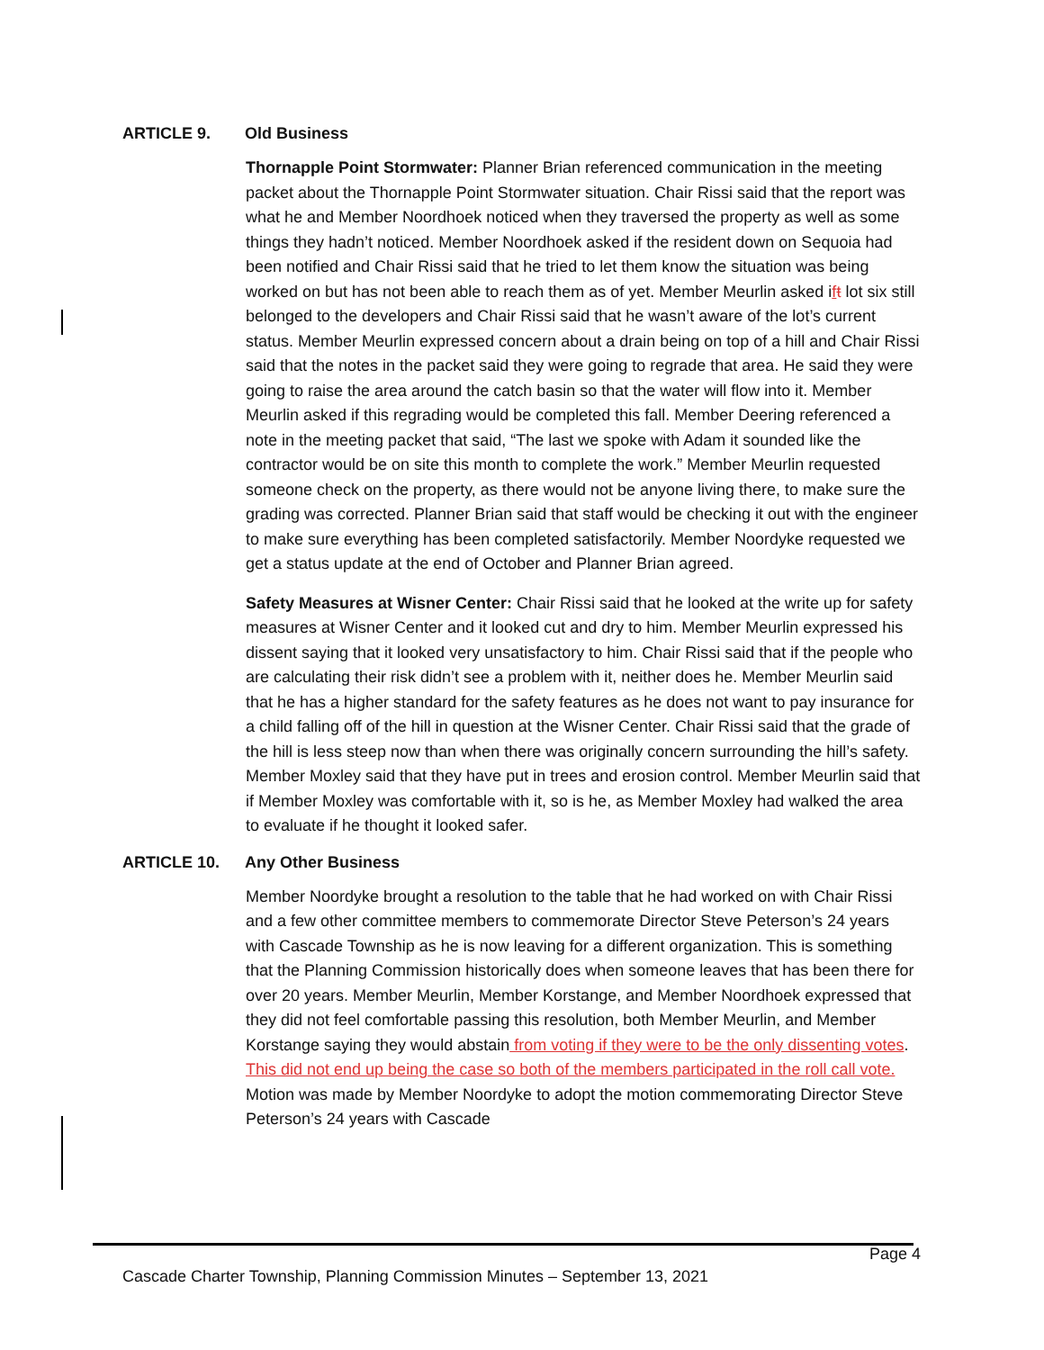ARTICLE 9. Old Business
Thornapple Point Stormwater: Planner Brian referenced communication in the meeting packet about the Thornapple Point Stormwater situation. Chair Rissi said that the report was what he and Member Noordhoek noticed when they traversed the property as well as some things they hadn’t noticed. Member Noordhoek asked if the resident down on Sequoia had been notified and Chair Rissi said that he tried to let them know the situation was being worked on but has not been able to reach them as of yet. Member Meurlin asked ift lot six still belonged to the developers and Chair Rissi said that he wasn’t aware of the lot’s current status. Member Meurlin expressed concern about a drain being on top of a hill and Chair Rissi said that the notes in the packet said they were going to regrade that area. He said they were going to raise the area around the catch basin so that the water will flow into it. Member Meurlin asked if this regrading would be completed this fall. Member Deering referenced a note in the meeting packet that said, “The last we spoke with Adam it sounded like the contractor would be on site this month to complete the work.” Member Meurlin requested someone check on the property, as there would not be anyone living there, to make sure the grading was corrected. Planner Brian said that staff would be checking it out with the engineer to make sure everything has been completed satisfactorily. Member Noordyke requested we get a status update at the end of October and Planner Brian agreed.
Safety Measures at Wisner Center: Chair Rissi said that he looked at the write up for safety measures at Wisner Center and it looked cut and dry to him. Member Meurlin expressed his dissent saying that it looked very unsatisfactory to him. Chair Rissi said that if the people who are calculating their risk didn’t see a problem with it, neither does he. Member Meurlin said that he has a higher standard for the safety features as he does not want to pay insurance for a child falling off of the hill in question at the Wisner Center. Chair Rissi said that the grade of the hill is less steep now than when there was originally concern surrounding the hill’s safety. Member Moxley said that they have put in trees and erosion control. Member Meurlin said that if Member Moxley was comfortable with it, so is he, as Member Moxley had walked the area to evaluate if he thought it looked safer.
ARTICLE 10. Any Other Business
Member Noordyke brought a resolution to the table that he had worked on with Chair Rissi and a few other committee members to commemorate Director Steve Peterson’s 24 years with Cascade Township as he is now leaving for a different organization. This is something that the Planning Commission historically does when someone leaves that has been there for over 20 years. Member Meurlin, Member Korstange, and Member Noordhoek expressed that they did not feel comfortable passing this resolution, both Member Meurlin, and Member Korstange saying they would abstain from voting if they were to be the only dissenting votes. This did not end up being the case so both of the members participated in the roll call vote. Motion was made by Member Noordyke to adopt the motion commemorating Director Steve Peterson’s 24 years with Cascade
Page 4
Cascade Charter Township, Planning Commission Minutes – September 13, 2021